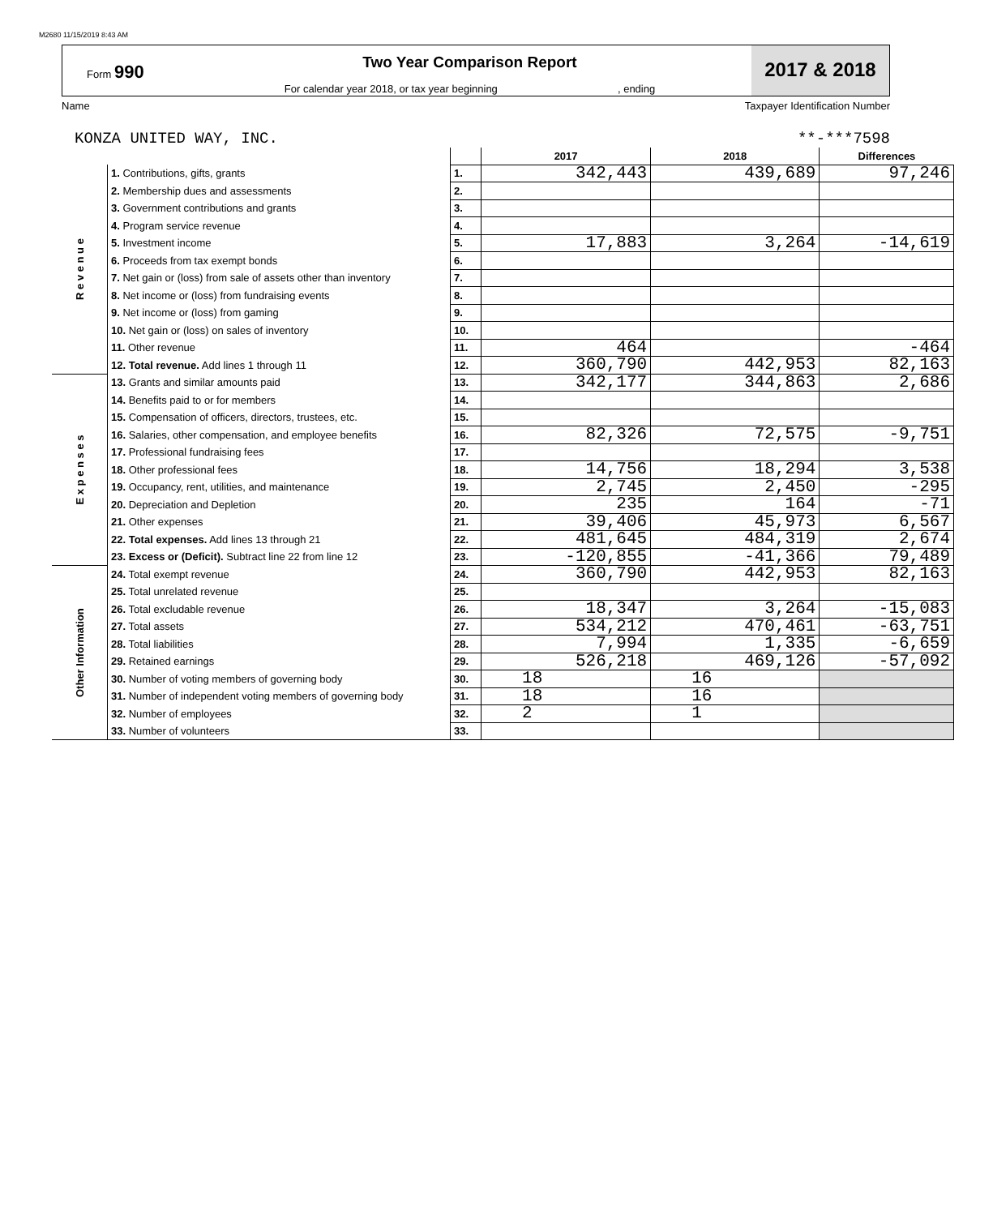M2680 11/15/2019 8:43 AM
Form 990
Two Year Comparison Report
For calendar year 2018, or tax year beginning , ending
2017 & 2018
Name Taxpayer Identification Number
KONZA UNITED WAY, INC. **-***7598
| | | | 2017 | 2018 | Differences |
| --- | --- | --- | --- | --- | --- |
| R e v e n u e | 1. Contributions, gifts, grants | 1. | 342,443 | 439,689 | 97,246 |
| | 2. Membership dues and assessments | 2. | | | |
| | 3. Government contributions and grants | 3. | | | |
| | 4. Program service revenue | 4. | | | |
| | 5. Investment income | 5. | 17,883 | 3,264 | -14,619 |
| | 6. Proceeds from tax exempt bonds | 6. | | | |
| | 7. Net gain or (loss) from sale of assets other than inventory | 7. | | | |
| | 8. Net income or (loss) from fundraising events | 8. | | | |
| | 9. Net income or (loss) from gaming | 9. | | | |
| | 10. Net gain or (loss) on sales of inventory | 10. | | | |
| | 11. Other revenue | 11. | 464 | | -464 |
| | 12. Total revenue. Add lines 1 through 11 | 12. | 360,790 | 442,953 | 82,163 |
| E x p e n s e s | 13. Grants and similar amounts paid | 13. | 342,177 | 344,863 | 2,686 |
| | 14. Benefits paid to or for members | 14. | | | |
| | 15. Compensation of officers, directors, trustees, etc. | 15. | | | |
| | 16. Salaries, other compensation, and employee benefits | 16. | 82,326 | 72,575 | -9,751 |
| | 17. Professional fundraising fees | 17. | | | |
| | 18. Other professional fees | 18. | 14,756 | 18,294 | 3,538 |
| | 19. Occupancy, rent, utilities, and maintenance | 19. | 2,745 | 2,450 | -295 |
| | 20. Depreciation and Depletion | 20. | 235 | 164 | -71 |
| | 21. Other expenses | 21. | 39,406 | 45,973 | 6,567 |
| | 22. Total expenses. Add lines 13 through 21 | 22. | 481,645 | 484,319 | 2,674 |
| | 23. Excess or (Deficit). Subtract line 22 from line 12 | 23. | -120,855 | -41,366 | 79,489 |
| Other Information | 24. Total exempt revenue | 24. | 360,790 | 442,953 | 82,163 |
| | 25. Total unrelated revenue | 25. | | | |
| | 26. Total excludable revenue | 26. | 18,347 | 3,264 | -15,083 |
| | 27. Total assets | 27. | 534,212 | 470,461 | -63,751 |
| | 28. Total liabilities | 28. | 7,994 | 1,335 | -6,659 |
| | 29. Retained earnings | 29. | 526,218 | 469,126 | -57,092 |
| | 30. Number of voting members of governing body | 30. | 18 | 16 | |
| | 31. Number of independent voting members of governing body | 31. | 18 | 16 | |
| | 32. Number of employees | 32. | 2 | 1 | |
| | 33. Number of volunteers | 33. | | | |